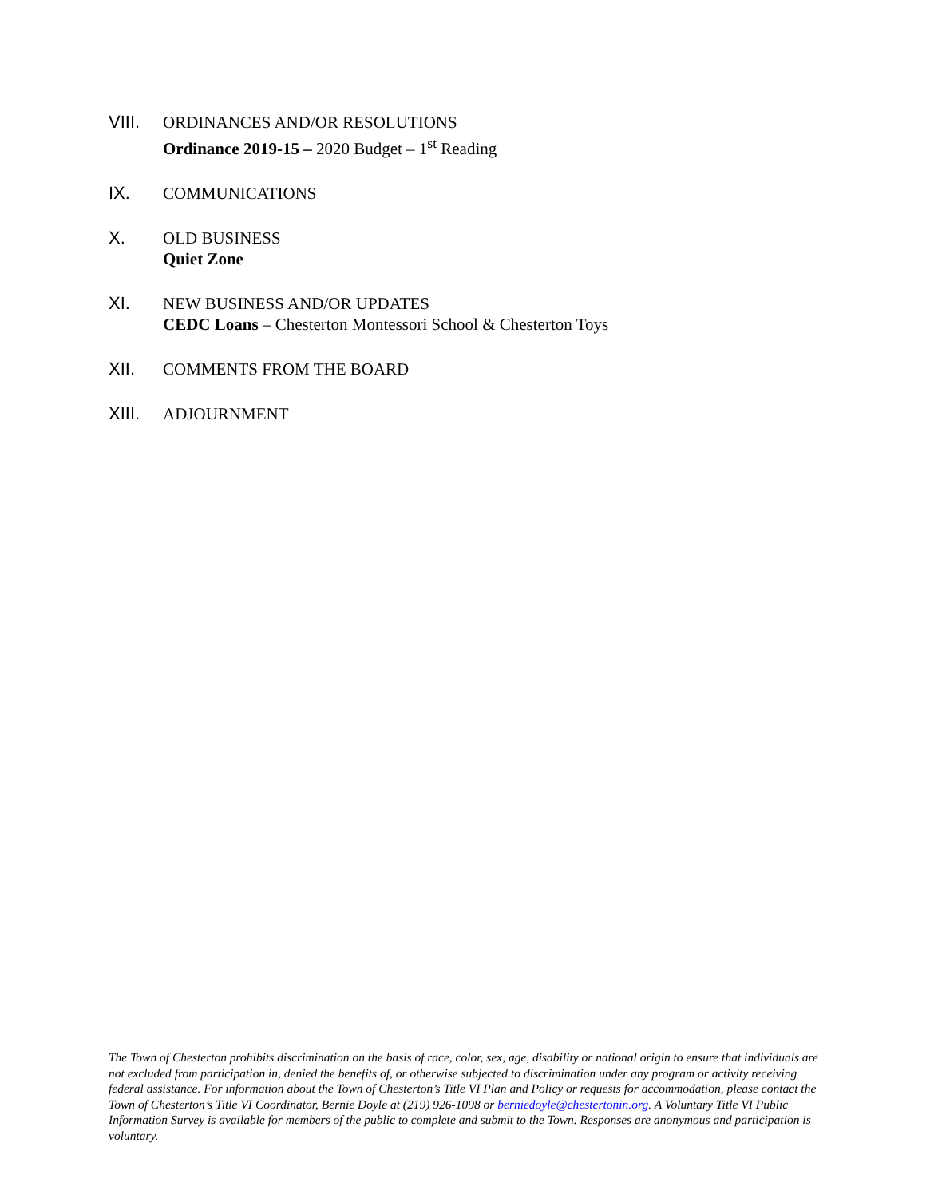VIII. ORDINANCES AND/OR RESOLUTIONS
Ordinance 2019-15 – 2020 Budget – 1<sup>st</sup> Reading
IX. COMMUNICATIONS
X. OLD BUSINESS
Quiet Zone
XI. NEW BUSINESS AND/OR UPDATES
CEDC Loans – Chesterton Montessori School & Chesterton Toys
XII. COMMENTS FROM THE BOARD
XIII. ADJOURNMENT
The Town of Chesterton prohibits discrimination on the basis of race, color, sex, age, disability or national origin to ensure that individuals are not excluded from participation in, denied the benefits of, or otherwise subjected to discrimination under any program or activity receiving federal assistance. For information about the Town of Chesterton’s Title VI Plan and Policy or requests for accommodation, please contact the Town of Chesterton’s Title VI Coordinator, Bernie Doyle at (219) 926-1098 or berniedoyle@chestertonin.org. A Voluntary Title VI Public Information Survey is available for members of the public to complete and submit to the Town. Responses are anonymous and participation is voluntary.